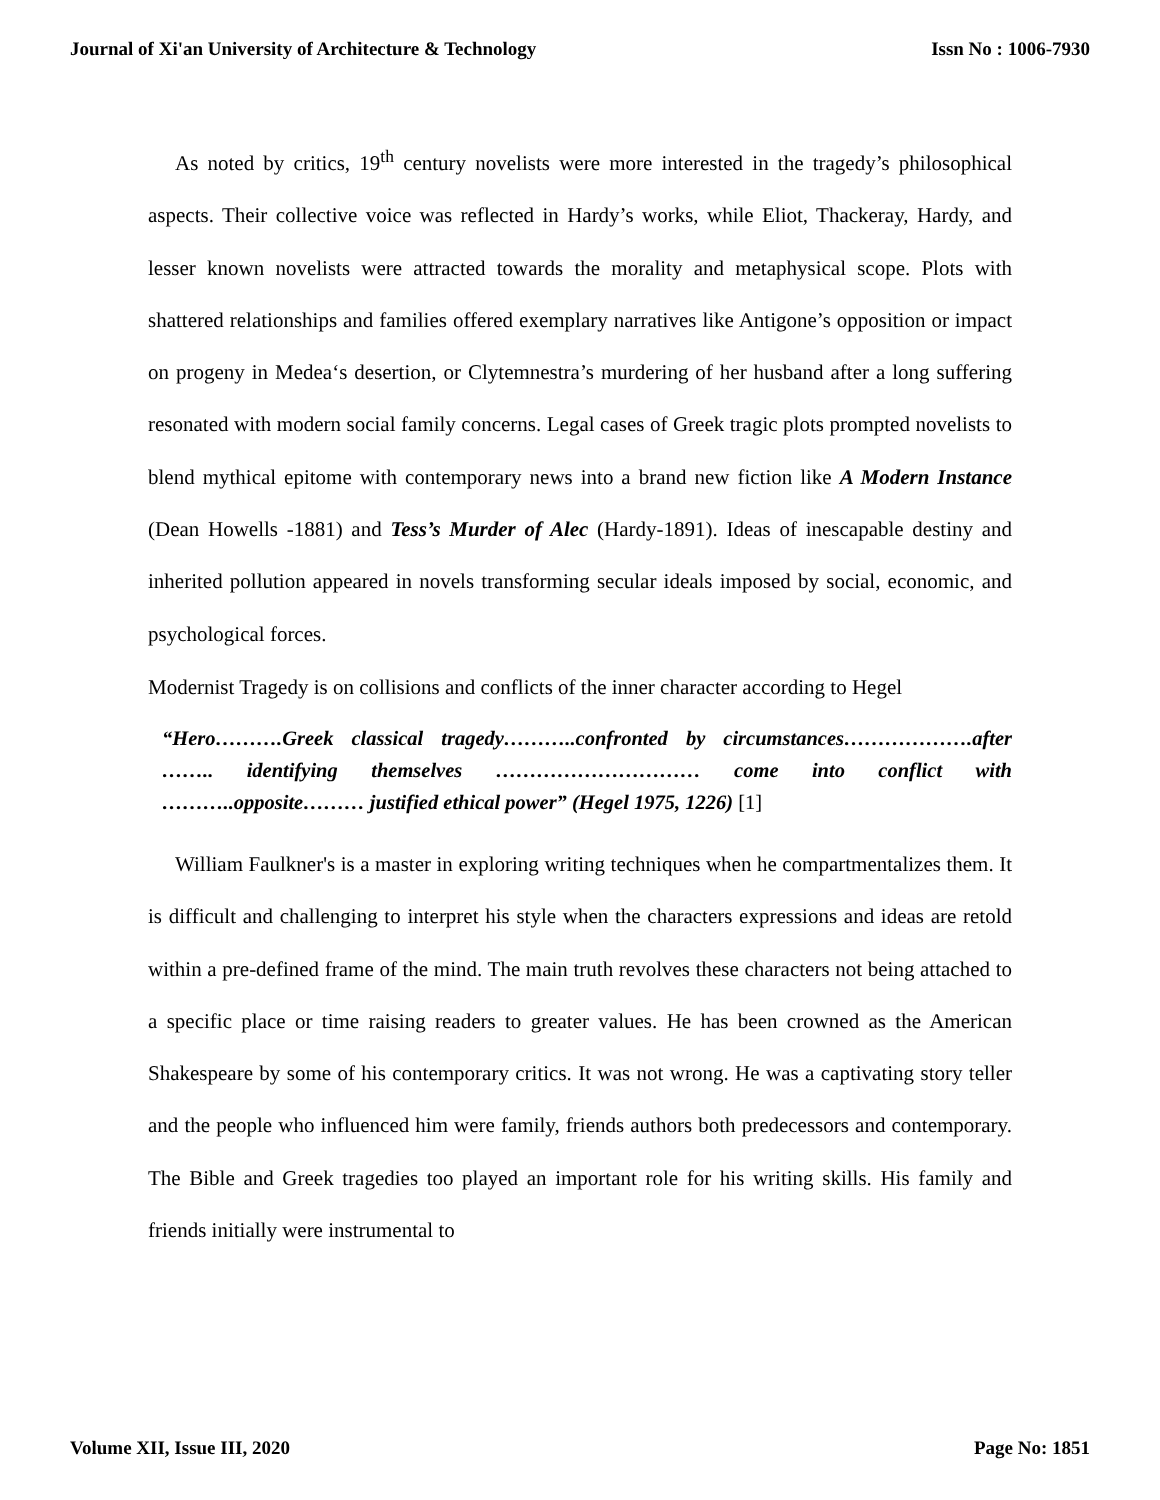Journal of Xi'an University of Architecture & Technology Issn No : 1006-7930
As noted by critics, 19<sup>th</sup> century novelists were more interested in the tragedy’s philosophical aspects. Their collective voice was reflected in Hardy’s works, while Eliot, Thackeray, Hardy, and lesser known novelists were attracted towards the morality and metaphysical scope. Plots with shattered relationships and families offered exemplary narratives like Antigone’s opposition or impact on progeny in Medea‘s desertion, or Clytemnestra’s murdering of her husband after a long suffering resonated with modern social family concerns. Legal cases of Greek tragic plots prompted novelists to blend mythical epitome with contemporary news into a brand new fiction like A Modern Instance (Dean Howells -1881) and Tess’s Murder of Alec (Hardy-1891). Ideas of inescapable destiny and inherited pollution appeared in novels transforming secular ideals imposed by social, economic, and psychological forces.
Modernist Tragedy is on collisions and conflicts of the inner character according to Hegel
“Hero……….Greek classical tragedy………..confronted by circumstances……………….after …….. identifying themselves ………………………… come into conflict with ………..opposite……… justified ethical power” (Hegel 1975, 1226) [1]
William Faulkner's is a master in exploring writing techniques when he compartmentalizes them. It is difficult and challenging to interpret his style when the characters expressions and ideas are retold within a pre-defined frame of the mind. The main truth revolves these characters not being attached to a specific place or time raising readers to greater values. He has been crowned as the American Shakespeare by some of his contemporary critics. It was not wrong. He was a captivating story teller and the people who influenced him were family, friends authors both predecessors and contemporary. The Bible and Greek tragedies too played an important role for his writing skills. His family and friends initially were instrumental to
Volume XII, Issue III, 2020 Page No: 1851